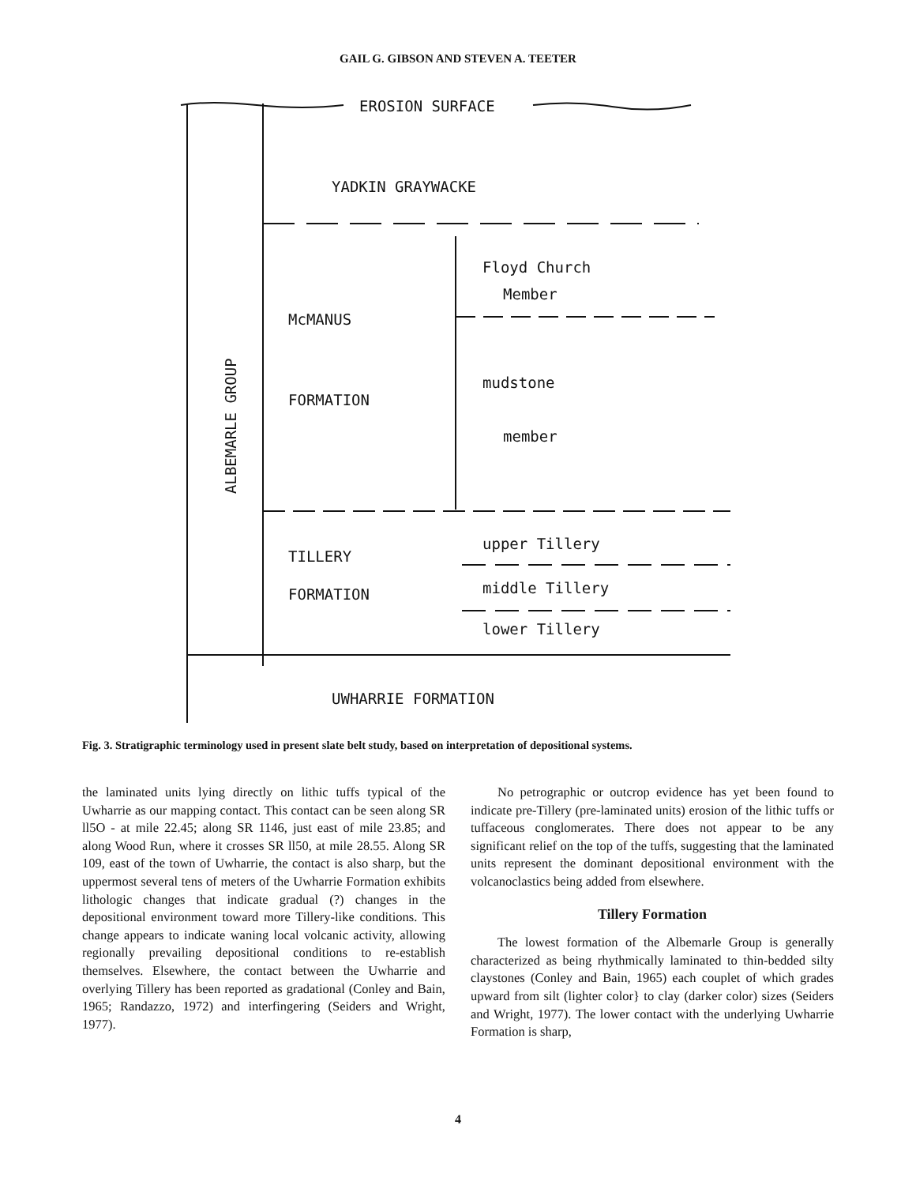GAIL G. GIBSON AND STEVEN A. TEETER
EROSION SURFACE
YADKIN GRAYWACKE
Floyd Church
Member
McMANUS
FORMATION
mudstone
member
TILLERY
FORMATION
upper Tillery
middle Tillery
lower Tillery
UWHARRIE FORMATION
ALBEMARLE GROUP
Fig. 3. Stratigraphic terminology used in present slate belt study, based on interpretation of depositional systems.
the laminated units lying directly on lithic tuffs typical of the Uwharrie as our mapping contact. This contact can be seen along SR ll5O - at mile 22.45; along SR 1146, just east of mile 23.85; and along Wood Run, where it crosses SR ll50, at mile 28.55. Along SR 109, east of the town of Uwharrie, the contact is also sharp, but the uppermost several tens of meters of the Uwharrie Formation exhibits lithologic changes that indicate gradual (?) changes in the depositional environment toward more Tillery-like conditions. This change appears to indicate waning local volcanic activity, allowing regionally prevailing depositional conditions to re-establish themselves. Elsewhere, the contact between the Uwharrie and overlying Tillery has been reported as gradational (Conley and Bain, 1965; Randazzo, 1972) and interfingering (Seiders and Wright, 1977).
No petrographic or outcrop evidence has yet been found to indicate pre-Tillery (pre-laminated units) erosion of the lithic tuffs or tuffaceous conglomerates. There does not appear to be any significant relief on the top of the tuffs, suggesting that the laminated units represent the dominant depositional environment with the volcanoclastics being added from elsewhere.
Tillery Formation
The lowest formation of the Albemarle Group is generally characterized as being rhythmically laminated to thin-bedded silty claystones (Conley and Bain, 1965) each couplet of which grades upward from silt (lighter color} to clay (darker color) sizes (Seiders and Wright, 1977). The lower contact with the underlying Uwharrie Formation is sharp,
4